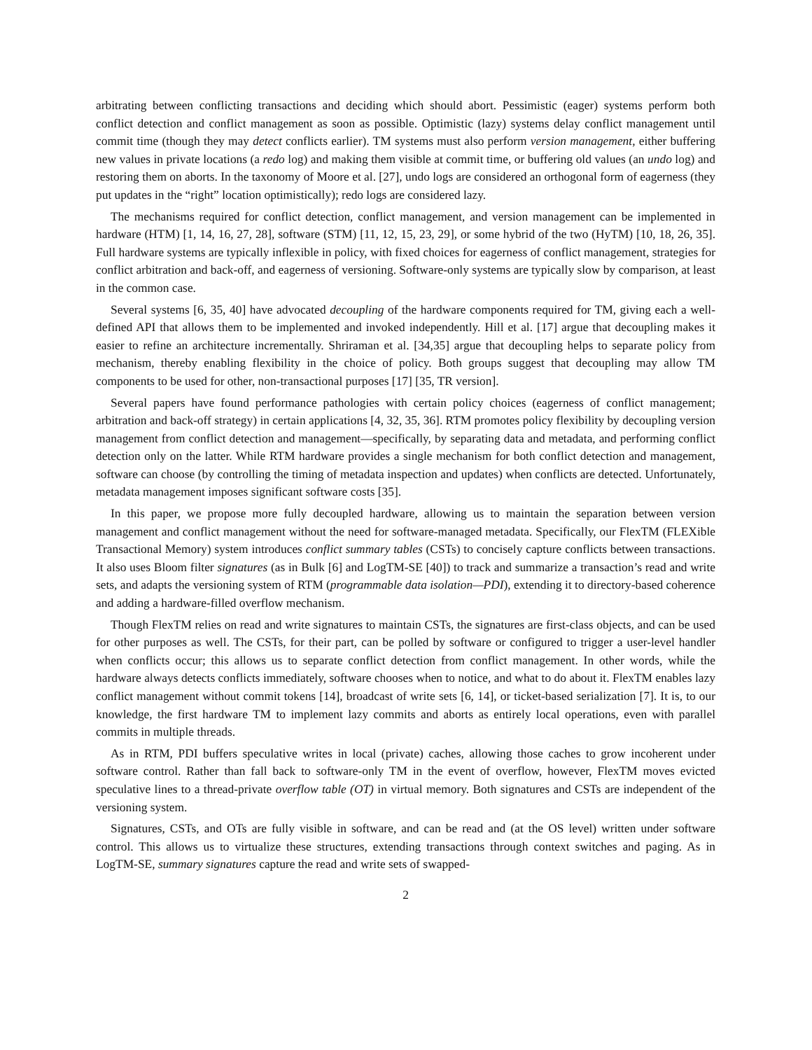arbitrating between conflicting transactions and deciding which should abort. Pessimistic (eager) systems perform both conflict detection and conflict management as soon as possible. Optimistic (lazy) systems delay conflict management until commit time (though they may detect conflicts earlier). TM systems must also perform version management, either buffering new values in private locations (a redo log) and making them visible at commit time, or buffering old values (an undo log) and restoring them on aborts. In the taxonomy of Moore et al. [27], undo logs are considered an orthogonal form of eagerness (they put updates in the “right” location optimistically); redo logs are considered lazy.
The mechanisms required for conflict detection, conflict management, and version management can be implemented in hardware (HTM) [1, 14, 16, 27, 28], software (STM) [11, 12, 15, 23, 29], or some hybrid of the two (HyTM) [10, 18, 26, 35]. Full hardware systems are typically inflexible in policy, with fixed choices for eagerness of conflict management, strategies for conflict arbitration and back-off, and eagerness of versioning. Software-only systems are typically slow by comparison, at least in the common case.
Several systems [6, 35, 40] have advocated decoupling of the hardware components required for TM, giving each a well-defined API that allows them to be implemented and invoked independently. Hill et al. [17] argue that decoupling makes it easier to refine an architecture incrementally. Shriraman et al. [34,35] argue that decoupling helps to separate policy from mechanism, thereby enabling flexibility in the choice of policy. Both groups suggest that decoupling may allow TM components to be used for other, non-transactional purposes [17] [35, TR version].
Several papers have found performance pathologies with certain policy choices (eagerness of conflict management; arbitration and back-off strategy) in certain applications [4, 32, 35, 36]. RTM promotes policy flexibility by decoupling version management from conflict detection and management—specifically, by separating data and metadata, and performing conflict detection only on the latter. While RTM hardware provides a single mechanism for both conflict detection and management, software can choose (by controlling the timing of metadata inspection and updates) when conflicts are detected. Unfortunately, metadata management imposes significant software costs [35].
In this paper, we propose more fully decoupled hardware, allowing us to maintain the separation between version management and conflict management without the need for software-managed metadata. Specifically, our FlexTM (FLEXible Transactional Memory) system introduces conflict summary tables (CSTs) to concisely capture conflicts between transactions. It also uses Bloom filter signatures (as in Bulk [6] and LogTM-SE [40]) to track and summarize a transaction’s read and write sets, and adapts the versioning system of RTM (programmable data isolation—PDI), extending it to directory-based coherence and adding a hardware-filled overflow mechanism.
Though FlexTM relies on read and write signatures to maintain CSTs, the signatures are first-class objects, and can be used for other purposes as well. The CSTs, for their part, can be polled by software or configured to trigger a user-level handler when conflicts occur; this allows us to separate conflict detection from conflict management. In other words, while the hardware always detects conflicts immediately, software chooses when to notice, and what to do about it. FlexTM enables lazy conflict management without commit tokens [14], broadcast of write sets [6, 14], or ticket-based serialization [7]. It is, to our knowledge, the first hardware TM to implement lazy commits and aborts as entirely local operations, even with parallel commits in multiple threads.
As in RTM, PDI buffers speculative writes in local (private) caches, allowing those caches to grow incoherent under software control. Rather than fall back to software-only TM in the event of overflow, however, FlexTM moves evicted speculative lines to a thread-private overflow table (OT) in virtual memory. Both signatures and CSTs are independent of the versioning system.
Signatures, CSTs, and OTs are fully visible in software, and can be read and (at the OS level) written under software control. This allows us to virtualize these structures, extending transactions through context switches and paging. As in LogTM-SE, summary signatures capture the read and write sets of swapped-
2